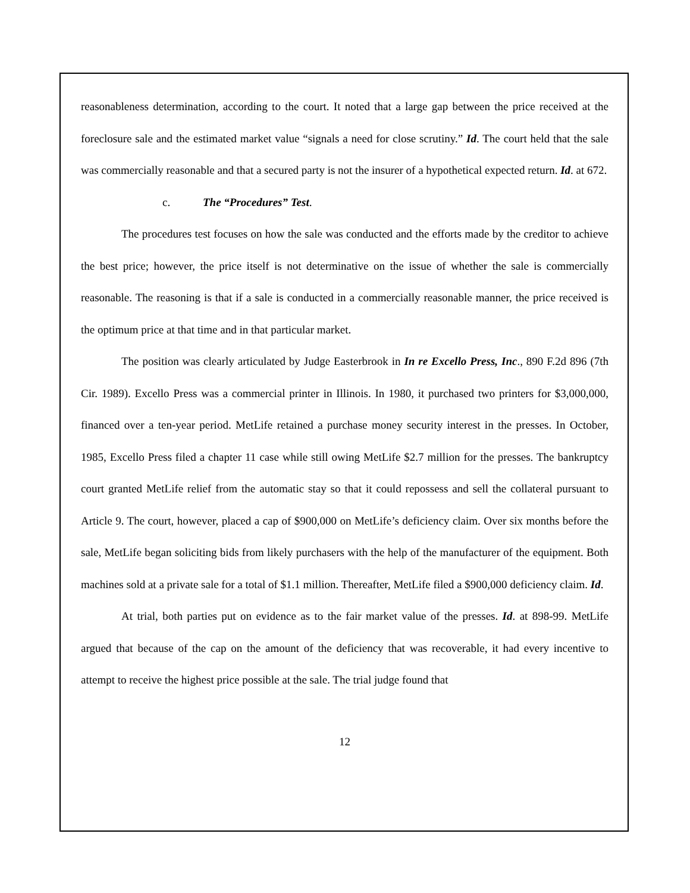reasonableness determination, according to the court. It noted that a large gap between the price received at the foreclosure sale and the estimated market value “signals a need for close scrutiny.” Id. The court held that the sale was commercially reasonable and that a secured party is not the insurer of a hypothetical expected return. Id. at 672.
c. The “Procedures” Test.
The procedures test focuses on how the sale was conducted and the efforts made by the creditor to achieve the best price; however, the price itself is not determinative on the issue of whether the sale is commercially reasonable. The reasoning is that if a sale is conducted in a commercially reasonable manner, the price received is the optimum price at that time and in that particular market.
The position was clearly articulated by Judge Easterbrook in In re Excello Press, Inc., 890 F.2d 896 (7th Cir. 1989). Excello Press was a commercial printer in Illinois. In 1980, it purchased two printers for $3,000,000, financed over a ten-year period. MetLife retained a purchase money security interest in the presses. In October, 1985, Excello Press filed a chapter 11 case while still owing MetLife $2.7 million for the presses. The bankruptcy court granted MetLife relief from the automatic stay so that it could repossess and sell the collateral pursuant to Article 9. The court, however, placed a cap of $900,000 on MetLife’s deficiency claim. Over six months before the sale, MetLife began soliciting bids from likely purchasers with the help of the manufacturer of the equipment. Both machines sold at a private sale for a total of $1.1 million. Thereafter, MetLife filed a $900,000 deficiency claim. Id.
At trial, both parties put on evidence as to the fair market value of the presses. Id. at 898-99. MetLife argued that because of the cap on the amount of the deficiency that was recoverable, it had every incentive to attempt to receive the highest price possible at the sale. The trial judge found that
12